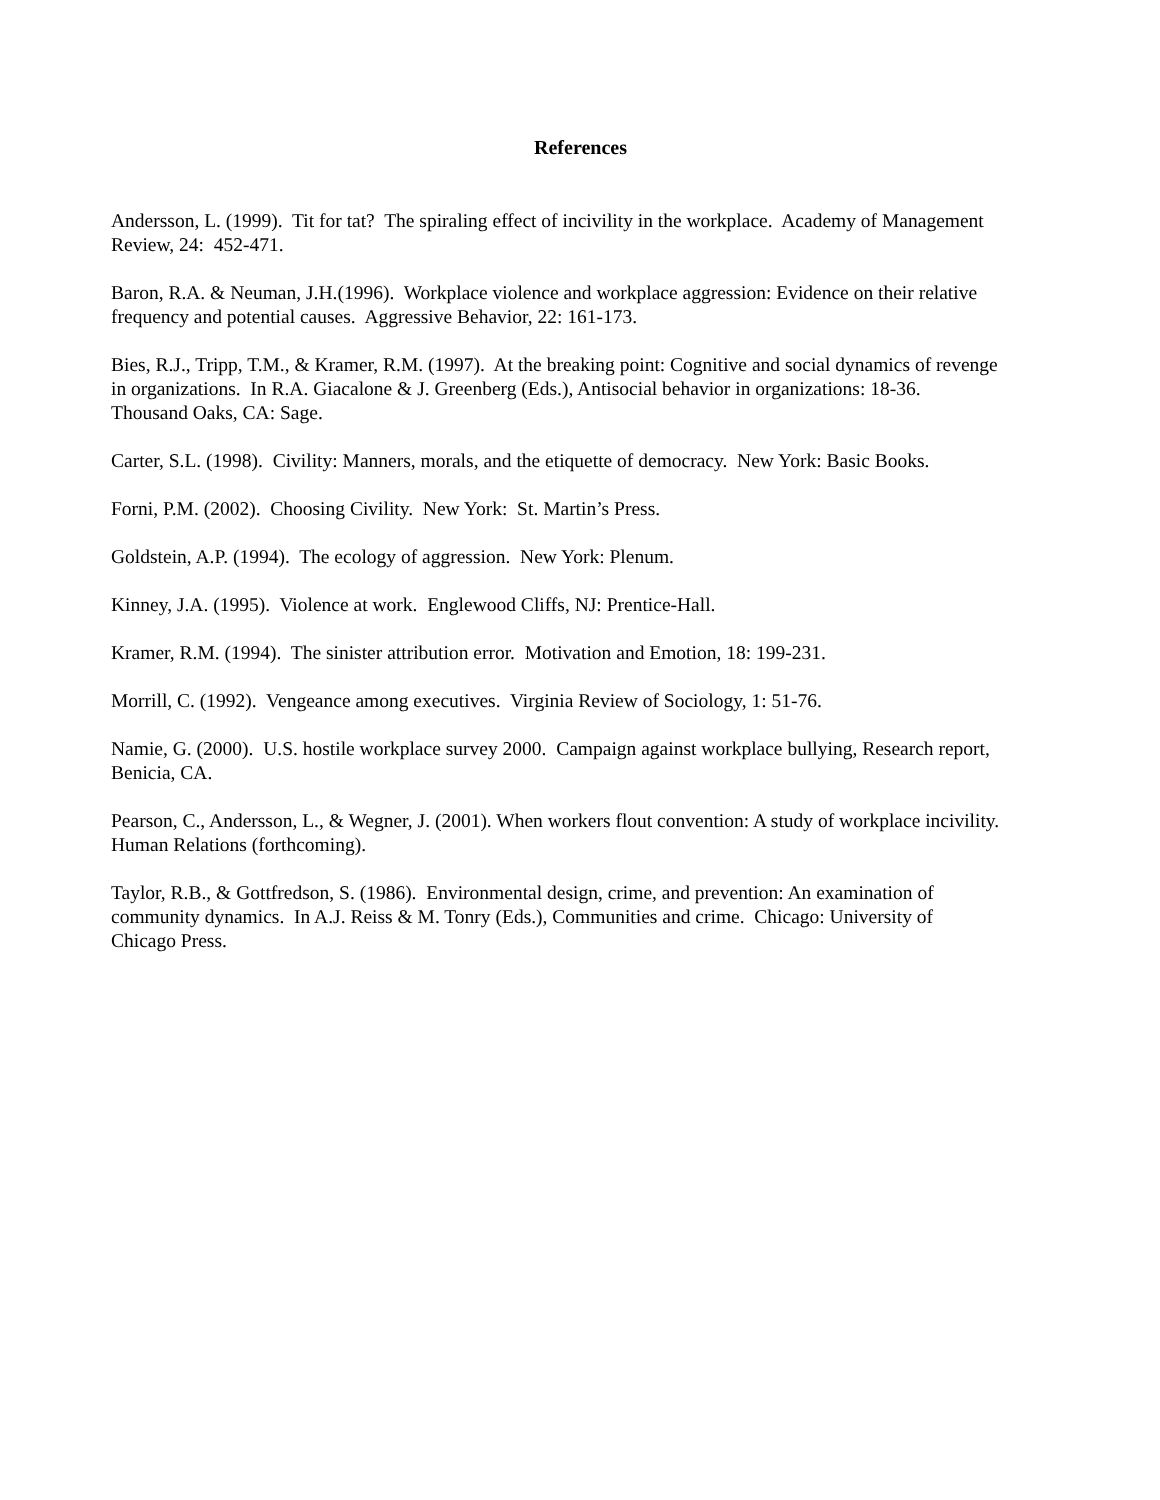References
Andersson, L. (1999). Tit for tat? The spiraling effect of incivility in the workplace. Academy of Management Review, 24: 452-471.
Baron, R.A. & Neuman, J.H.(1996). Workplace violence and workplace aggression: Evidence on their relative frequency and potential causes. Aggressive Behavior, 22: 161-173.
Bies, R.J., Tripp, T.M., & Kramer, R.M. (1997). At the breaking point: Cognitive and social dynamics of revenge in organizations. In R.A. Giacalone & J. Greenberg (Eds.), Antisocial behavior in organizations: 18-36. Thousand Oaks, CA: Sage.
Carter, S.L. (1998). Civility: Manners, morals, and the etiquette of democracy. New York: Basic Books.
Forni, P.M. (2002). Choosing Civility. New York: St. Martin’s Press.
Goldstein, A.P. (1994). The ecology of aggression. New York: Plenum.
Kinney, J.A. (1995). Violence at work. Englewood Cliffs, NJ: Prentice-Hall.
Kramer, R.M. (1994). The sinister attribution error. Motivation and Emotion, 18: 199-231.
Morrill, C. (1992). Vengeance among executives. Virginia Review of Sociology, 1: 51-76.
Namie, G. (2000). U.S. hostile workplace survey 2000. Campaign against workplace bullying, Research report, Benicia, CA.
Pearson, C., Andersson, L., & Wegner, J. (2001). When workers flout convention: A study of workplace incivility. Human Relations (forthcoming).
Taylor, R.B., & Gottfredson, S. (1986). Environmental design, crime, and prevention: An examination of community dynamics. In A.J. Reiss & M. Tonry (Eds.), Communities and crime. Chicago: University of Chicago Press.